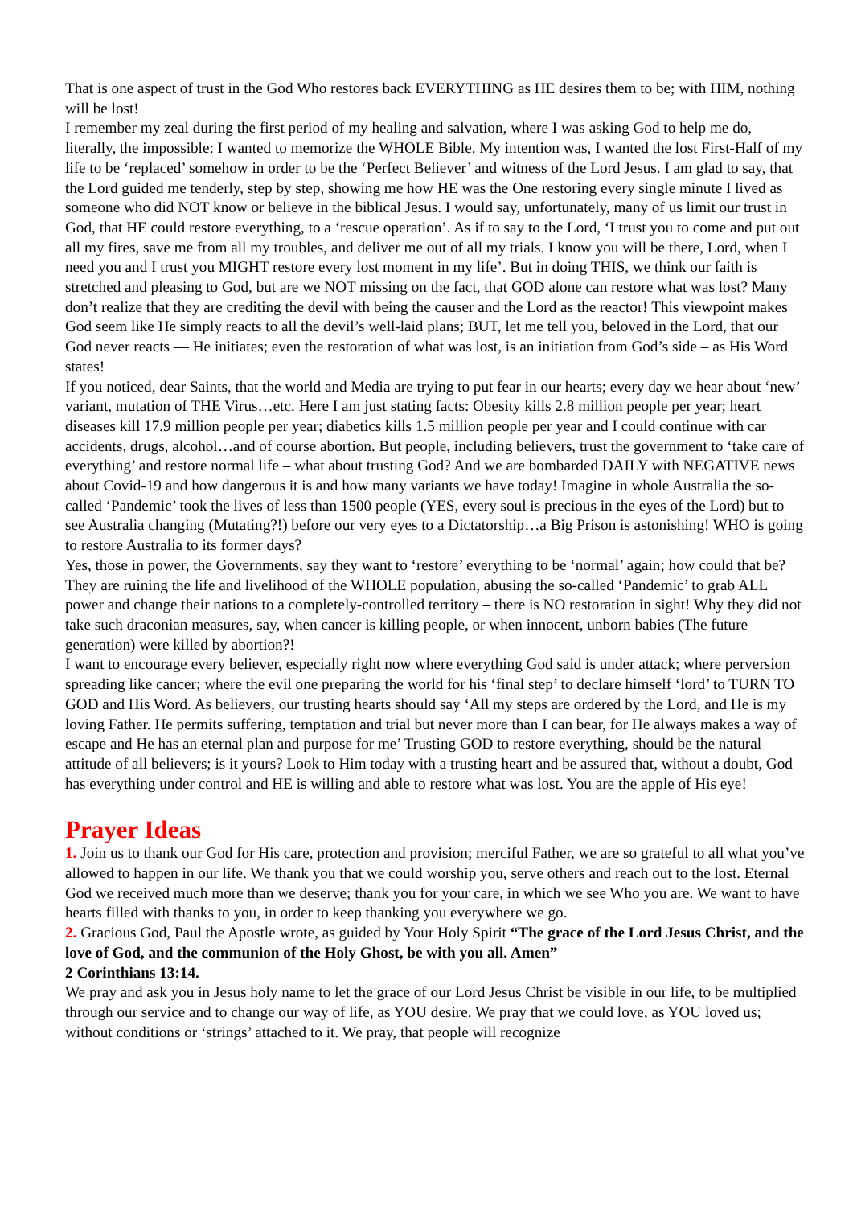That is one aspect of trust in the God Who restores back EVERYTHING as HE desires them to be; with HIM, nothing will be lost!
I remember my zeal during the first period of my healing and salvation, where I was asking God to help me do, literally, the impossible: I wanted to memorize the WHOLE Bible. My intention was, I wanted the lost First-Half of my life to be ‘replaced’ somehow in order to be the ‘Perfect Believer’ and witness of the Lord Jesus. I am glad to say, that the Lord guided me tenderly, step by step, showing me how HE was the One restoring every single minute I lived as someone who did NOT know or believe in the biblical Jesus. I would say, unfortunately, many of us limit our trust in God, that HE could restore everything, to a ‘rescue operation’. As if to say to the Lord, ‘I trust you to come and put out all my fires, save me from all my troubles, and deliver me out of all my trials. I know you will be there, Lord, when I need you and I trust you MIGHT restore every lost moment in my life’. But in doing THIS, we think our faith is stretched and pleasing to God, but are we NOT missing on the fact, that GOD alone can restore what was lost? Many don’t realize that they are crediting the devil with being the causer and the Lord as the reactor! This viewpoint makes God seem like He simply reacts to all the devil’s well-laid plans; BUT, let me tell you, beloved in the Lord, that our God never reacts — He initiates; even the restoration of what was lost, is an initiation from God’s side – as His Word states!
If you noticed, dear Saints, that the world and Media are trying to put fear in our hearts; every day we hear about ‘new’ variant, mutation of THE Virus…etc. Here I am just stating facts: Obesity kills 2.8 million people per year; heart diseases kill 17.9 million people per year; diabetics kills 1.5 million people per year and I could continue with car accidents, drugs, alcohol…and of course abortion. But people, including believers, trust the government to ‘take care of everything’ and restore normal life – what about trusting God? And we are bombarded DAILY with NEGATIVE news about Covid-19 and how dangerous it is and how many variants we have today! Imagine in whole Australia the so-called ‘Pandemic’ took the lives of less than 1500 people (YES, every soul is precious in the eyes of the Lord) but to see Australia changing (Mutating?!) before our very eyes to a Dictatorship…a Big Prison is astonishing! WHO is going to restore Australia to its former days?
Yes, those in power, the Governments, say they want to ‘restore’ everything to be ‘normal’ again; how could that be? They are ruining the life and livelihood of the WHOLE population, abusing the so-called ‘Pandemic’ to grab ALL power and change their nations to a completely-controlled territory – there is NO restoration in sight! Why they did not take such draconian measures, say, when cancer is killing people, or when innocent, unborn babies (The future generation) were killed by abortion?!
I want to encourage every believer, especially right now where everything God said is under attack; where perversion spreading like cancer; where the evil one preparing the world for his ‘final step’ to declare himself ‘lord’ to TURN TO GOD and His Word. As believers, our trusting hearts should say ‘All my steps are ordered by the Lord, and He is my loving Father. He permits suffering, temptation and trial but never more than I can bear, for He always makes a way of escape and He has an eternal plan and purpose for me’ Trusting GOD to restore everything, should be the natural attitude of all believers; is it yours? Look to Him today with a trusting heart and be assured that, without a doubt, God has everything under control and HE is willing and able to restore what was lost. You are the apple of His eye!
Prayer Ideas
1. Join us to thank our God for His care, protection and provision; merciful Father, we are so grateful to all what you’ve allowed to happen in our life. We thank you that we could worship you, serve others and reach out to the lost. Eternal God we received much more than we deserve; thank you for your care, in which we see Who you are. We want to have hearts filled with thanks to you, in order to keep thanking you everywhere we go.
2. Gracious God, Paul the Apostle wrote, as guided by Your Holy Spirit “The grace of the Lord Jesus Christ, and the love of God, and the communion of the Holy Ghost, be with you all. Amen”
2 Corinthians 13:14.
We pray and ask you in Jesus holy name to let the grace of our Lord Jesus Christ be visible in our life, to be multiplied through our service and to change our way of life, as YOU desire. We pray that we could love, as YOU loved us; without conditions or ‘strings’ attached to it. We pray, that people will recognize